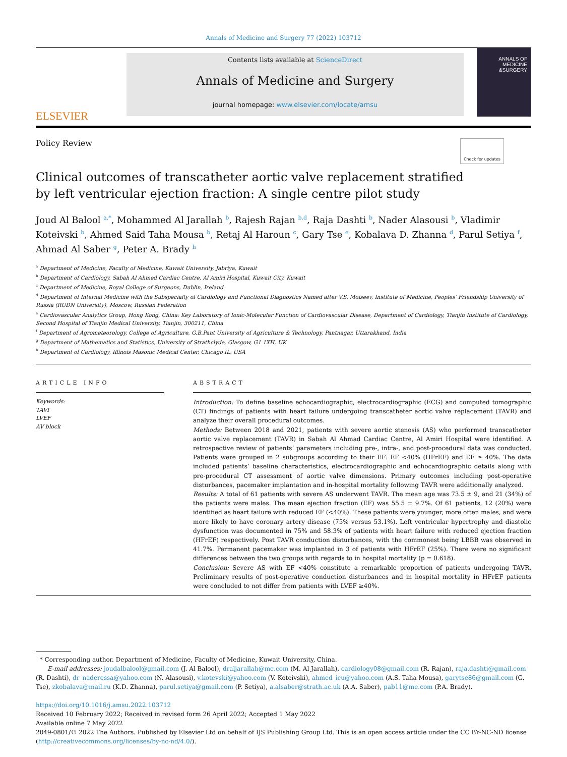Annals of Medicine and Surgery 77 (2022) 103712
ELSEVIER
Contents lists available at ScienceDirect
Annals of Medicine and Surgery
journal homepage: www.elsevier.com/locate/amsu
ANNALS OF
MEDICINE
&SURGERY
Policy Review
Check for updates
Clinical outcomes of transcatheter aortic valve replacement stratified by left ventricular ejection fraction: A single centre pilot study
Joud Al Balool <sup>a,*</sup>, Mohammed Al Jarallah <sup>b</sup>, Rajesh Rajan <sup>b,d</sup>, Raja Dashti <sup>b</sup>, Nader Alasousi <sup>b</sup>, Vladimir Koteivski <sup>b</sup>, Ahmed Said Taha Mousa <sup>b</sup>, Retaj Al Haroun <sup>c</sup>, Gary Tse <sup>e</sup>, Kobalava D. Zhanna <sup>d</sup>, Parul Setiya <sup>f</sup>, Ahmad Al Saber <sup>g</sup>, Peter A. Brady <sup>h</sup>
<sup>a</sup> Department of Medicine, Faculty of Medicine, Kuwait University, Jabriya, Kuwait
<sup>b</sup> Department of Cardiology, Sabah Al Ahmed Cardiac Centre, Al Amiri Hospital, Kuwait City, Kuwait
<sup>c</sup> Department of Medicine, Royal College of Surgeons, Dublin, Ireland
<sup>d</sup> Department of Internal Medicine with the Subspecialty of Cardiology and Functional Diagnostics Named after V.S. Moiseev, Institute of Medicine, Peoples’ Friendship University of Russia (RUDN University), Moscow, Russian Federation
<sup>e</sup> Cardiovascular Analytics Group, Hong Kong, China: Key Laboratory of Ionic-Molecular Function of Cardiovascular Disease, Department of Cardiology, Tianjin Institute of Cardiology, Second Hospital of Tianjin Medical University, Tianjin, 300211, China
<sup>f</sup> Department of Agrometeorology, College of Agriculture, G.B.Pant University of Agriculture & Technology, Pantnagar, Uttarakhand, India
<sup>g</sup> Department of Mathematics and Statistics, University of Strathclyde, Glasgow, G1 1XH, UK
<sup>h</sup> Department of Cardiology, Illinois Masonic Medical Center, Chicago IL, USA
ARTICLE INFO
Keywords:
TAVI
LVEF
AV block
ABSTRACT
Introduction: To define baseline echocardiographic, electrocardiographic (ECG) and computed tomographic (CT) findings of patients with heart failure undergoing transcatheter aortic valve replacement (TAVR) and analyze their overall procedural outcomes.
Methods: Between 2018 and 2021, patients with severe aortic stenosis (AS) who performed transcatheter aortic valve replacement (TAVR) in Sabah Al Ahmad Cardiac Centre, Al Amiri Hospital were identified. A retrospective review of patients’ parameters including pre-, intra-, and post-procedural data was conducted. Patients were grouped in 2 subgroups according to their EF: EF <40% (HFrEF) and EF ≥ 40%. The data included patients’ baseline characteristics, electrocardiographic and echocardiographic details along with pre-procedural CT assessment of aortic valve dimensions. Primary outcomes including post-operative disturbances, pacemaker implantation and in-hospital mortality following TAVR were additionally analyzed.
Results: A total of 61 patients with severe AS underwent TAVR. The mean age was 73.5 ± 9, and 21 (34%) of the patients were males. The mean ejection fraction (EF) was 55.5 ± 9.7%. Of 61 patients, 12 (20%) were identified as heart failure with reduced EF (<40%). These patients were younger, more often males, and were more likely to have coronary artery disease (75% versus 53.1%). Left ventricular hypertrophy and diastolic dysfunction was documented in 75% and 58.3% of patients with heart failure with reduced ejection fraction (HFrEF) respectively. Post TAVR conduction disturbances, with the commonest being LBBB was observed in 41.7%. Permanent pacemaker was implanted in 3 of patients with HFrEF (25%). There were no significant differences between the two groups with regards to in hospital mortality (p = 0.618).
Conclusion: Severe AS with EF <40% constitute a remarkable proportion of patients undergoing TAVR. Preliminary results of post-operative conduction disturbances and in hospital mortality in HFrEF patients were concluded to not differ from patients with LVEF ≥40%.
* Corresponding author. Department of Medicine, Faculty of Medicine, Kuwait University, China.
E-mail addresses: joudalbalool@gmail.com (J. Al Balool), draljarallah@me.com (M. Al Jarallah), cardiology08@gmail.com (R. Rajan), raja.dashti@gmail.com (R. Dashti), dr_naderessa@yahoo.com (N. Alasousi), v.kotevski@yahoo.com (V. Koteivski), ahmed_icu@yahoo.com (A.S. Taha Mousa), garytse86@gmail.com (G. Tse), zkobalava@mail.ru (K.D. Zhanna), parul.setiya@gmail.com (P. Setiya), a.alsaber@strath.ac.uk (A.A. Saber), pab11@me.com (P.A. Brady).
https://doi.org/10.1016/j.amsu.2022.103712
Received 10 February 2022; Received in revised form 26 April 2022; Accepted 1 May 2022
Available online 7 May 2022
2049-0801/© 2022 The Authors. Published by Elsevier Ltd on behalf of IJS Publishing Group Ltd. This is an open access article under the CC BY-NC-ND license (http://creativecommons.org/licenses/by-nc-nd/4.0/).